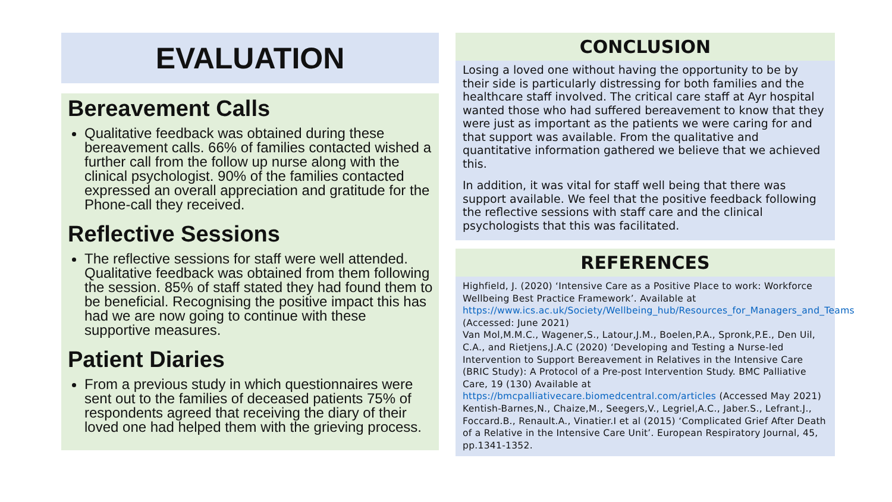EVALUATION
Bereavement Calls
Qualitative feedback was obtained during these bereavement calls. 66% of families contacted wished a further call from the follow up nurse along with the clinical psychologist. 90% of the families contacted expressed an overall appreciation and gratitude for the Phone-call they received.
Reflective Sessions
The reflective sessions for staff were well attended. Qualitative feedback was obtained from them following the session. 85% of staff stated they had found them to be beneficial. Recognising the positive impact this has had we are now going to continue with these supportive measures.
Patient Diaries
From a previous study in which questionnaires were sent out to the families of deceased patients 75% of respondents agreed that receiving the diary of their loved one had helped them with the grieving process.
CONCLUSION
Losing a loved one without having the opportunity to be by their side is particularly distressing for both families and the healthcare staff involved. The critical care staff at Ayr hospital wanted those who had suffered bereavement to know that they were just as important as the patients we were caring for and that support was available. From the qualitative and quantitative information gathered we believe that we achieved this.
In addition, it was vital for staff well being that there was support available. We feel that the positive feedback following the reflective sessions with staff care and the clinical psychologists that this was facilitated.
REFERENCES
Highfield, J. (2020) ‘Intensive Care as a Positive Place to work: Workforce Wellbeing Best Practice Framework’. Available at https://www.ics.ac.uk/Society/Wellbeing_hub/Resources_for_Managers_and_Teams (Accessed: June 2021)
Van Mol,M.M.C., Wagener,S., Latour,J.M., Boelen,P.A., Spronk,P.E., Den Uil, C.A., and Rietjens,J.A.C (2020) ‘Developing and Testing a Nurse-led Intervention to Support Bereavement in Relatives in the Intensive Care (BRIC Study): A Protocol of a Pre-post Intervention Study. BMC Palliative Care, 19 (130) Available at https://bmcpalliativecare.biomedcentral.com/articles (Accessed May 2021)
Kentish-Barnes,N., Chaize,M., Seegers,V., Legriel,A.C., Jaber.S., Lefrant.J., Foccard.B., Renault.A., Vinatier.I et al (2015) ‘Complicated Grief After Death of a Relative in the Intensive Care Unit’. European Respiratory Journal, 45, pp.1341-1352.